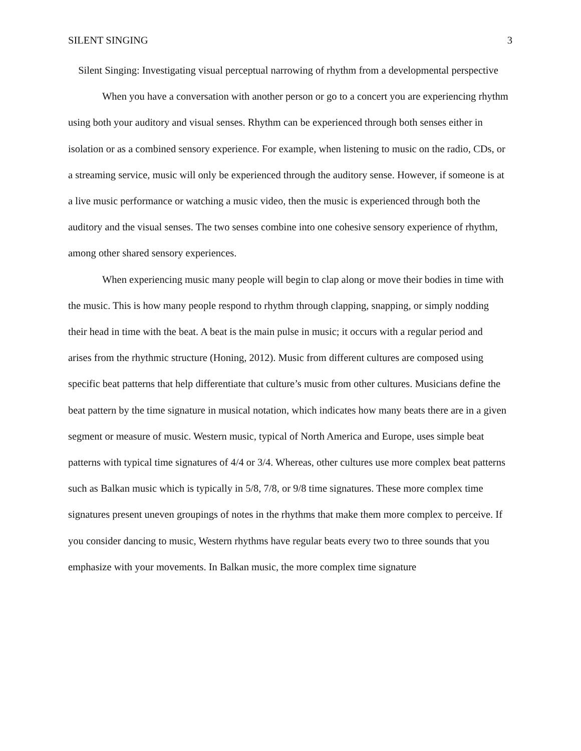SILENT SINGING 3
Silent Singing: Investigating visual perceptual narrowing of rhythm from a developmental perspective
When you have a conversation with another person or go to a concert you are experiencing rhythm using both your auditory and visual senses. Rhythm can be experienced through both senses either in isolation or as a combined sensory experience. For example, when listening to music on the radio, CDs, or a streaming service, music will only be experienced through the auditory sense. However, if someone is at a live music performance or watching a music video, then the music is experienced through both the auditory and the visual senses. The two senses combine into one cohesive sensory experience of rhythm, among other shared sensory experiences.
When experiencing music many people will begin to clap along or move their bodies in time with the music. This is how many people respond to rhythm through clapping, snapping, or simply nodding their head in time with the beat. A beat is the main pulse in music; it occurs with a regular period and arises from the rhythmic structure (Honing, 2012). Music from different cultures are composed using specific beat patterns that help differentiate that culture’s music from other cultures. Musicians define the beat pattern by the time signature in musical notation, which indicates how many beats there are in a given segment or measure of music. Western music, typical of North America and Europe, uses simple beat patterns with typical time signatures of 4/4 or 3/4. Whereas, other cultures use more complex beat patterns such as Balkan music which is typically in 5/8, 7/8, or 9/8 time signatures. These more complex time signatures present uneven groupings of notes in the rhythms that make them more complex to perceive. If you consider dancing to music, Western rhythms have regular beats every two to three sounds that you emphasize with your movements. In Balkan music, the more complex time signature